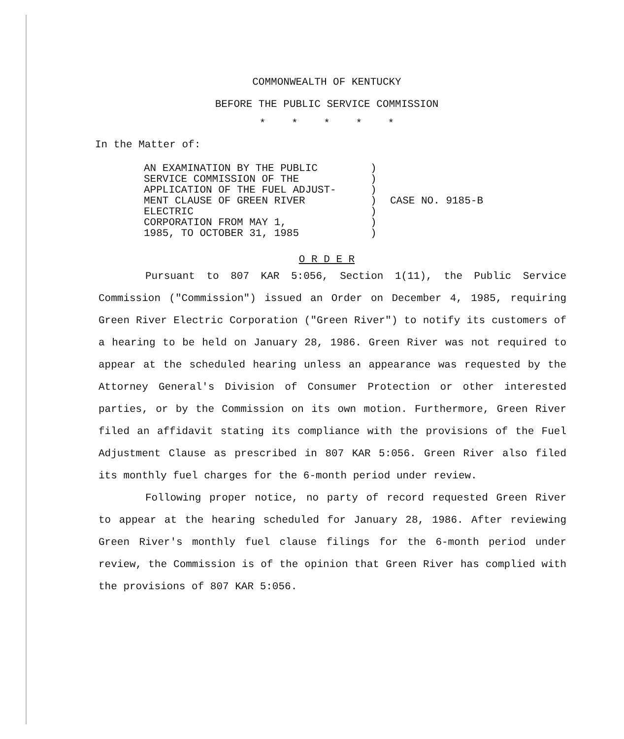COMMONWEALTH OF KENTUCKY
BEFORE THE PUBLIC SERVICE COMMISSION
* * * * *
In the Matter of:
AN EXAMINATION BY THE PUBLIC
SERVICE COMMISSION OF THE
APPLICATION OF THE FUEL ADJUST-
MENT CLAUSE OF GREEN RIVER
ELECTRIC
CORPORATION FROM MAY 1,
1985, TO OCTOBER 31, 1985
)
)
)
)
)
)
)
CASE NO. 9185-B
O R D E R
Pursuant to 807 KAR 5:056, Section 1(11), the Public Service Commission ("Commission") issued an Order on December 4, 1985, requiring Green River Electric Corporation ("Green River") to notify its customers of a hearing to be held on January 28, 1986. Green River was not required to appear at the scheduled hearing unless an appearance was requested by the Attorney General's Division of Consumer Protection or other interested parties, or by the Commission on its own motion. Furthermore, Green River filed an affidavit stating its compliance with the provisions of the Fuel Adjustment Clause as prescribed in 807 KAR 5:056. Green River also filed its monthly fuel charges for the 6-month period under review.
Following proper notice, no party of record requested Green River to appear at the hearing scheduled for January 28, 1986. After reviewing Green River's monthly fuel clause filings for the 6-month period under review, the Commission is of the opinion that Green River has complied with the provisions of 807 KAR 5:056.